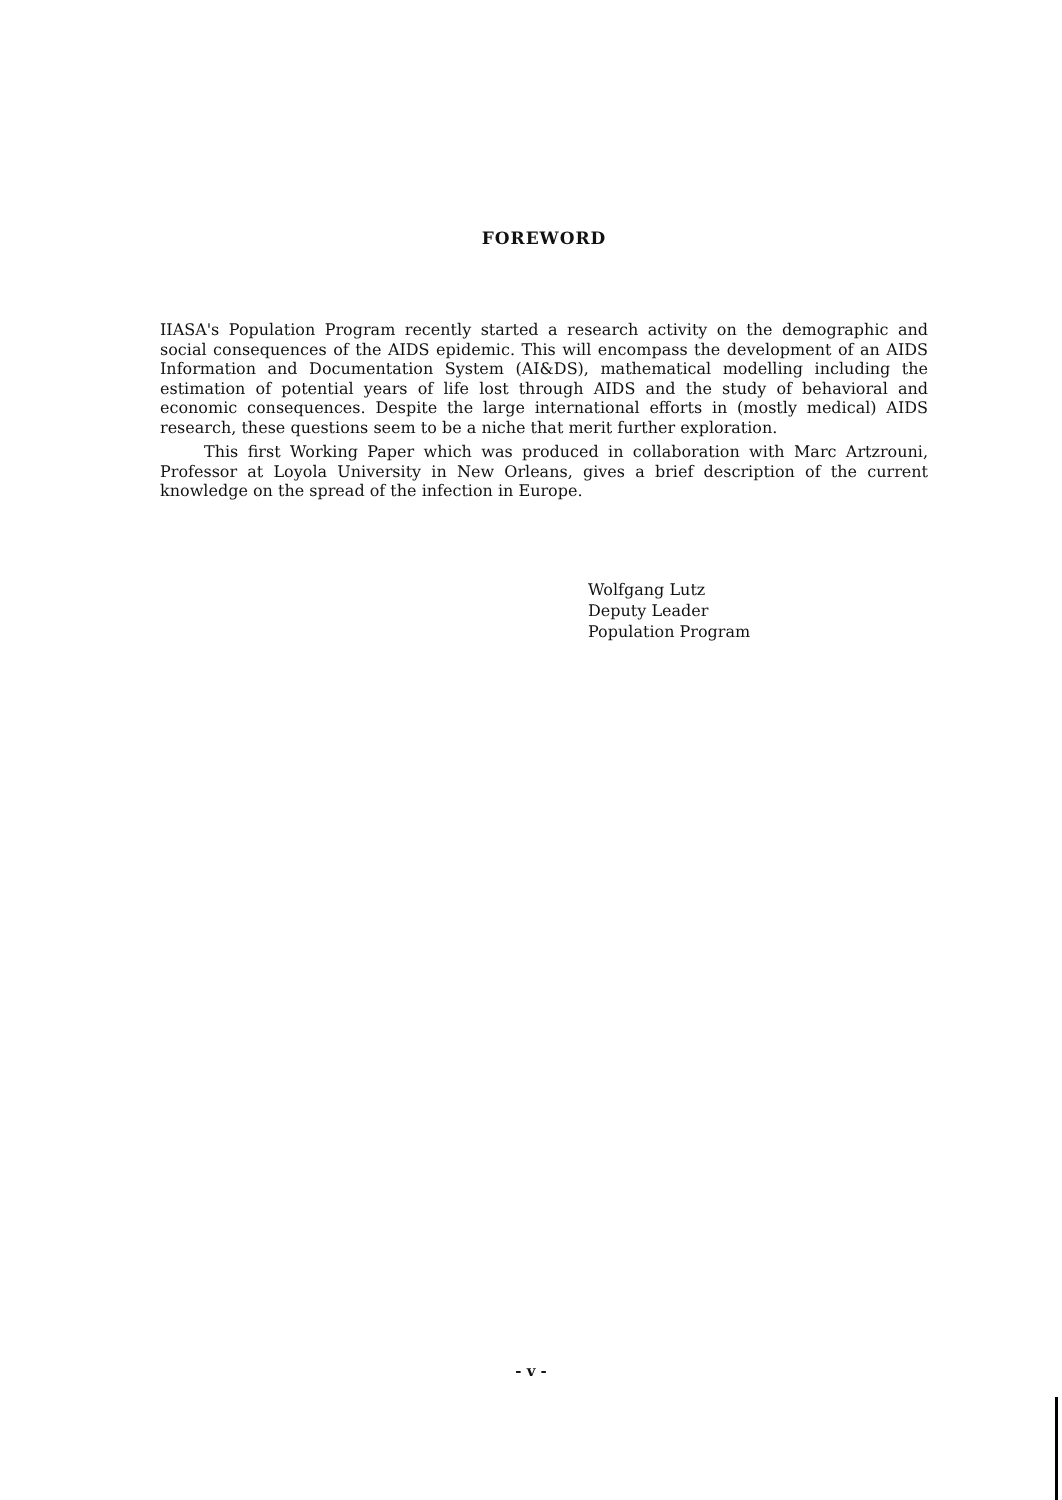FOREWORD
IIASA's Population Program recently started a research activity on the demographic and social consequences of the AIDS epidemic. This will encompass the development of an AIDS Information and Documentation System (AI&DS), mathematical modelling including the estimation of potential years of life lost through AIDS and the study of behavioral and economic consequences. Despite the large international efforts in (mostly medical) AIDS research, these questions seem to be a niche that merit further exploration.
This first Working Paper which was produced in collaboration with Marc Artzrouni, Professor at Loyola University in New Orleans, gives a brief description of the current knowledge on the spread of the infection in Europe.
Wolfgang Lutz
Deputy Leader
Population Program
- v -